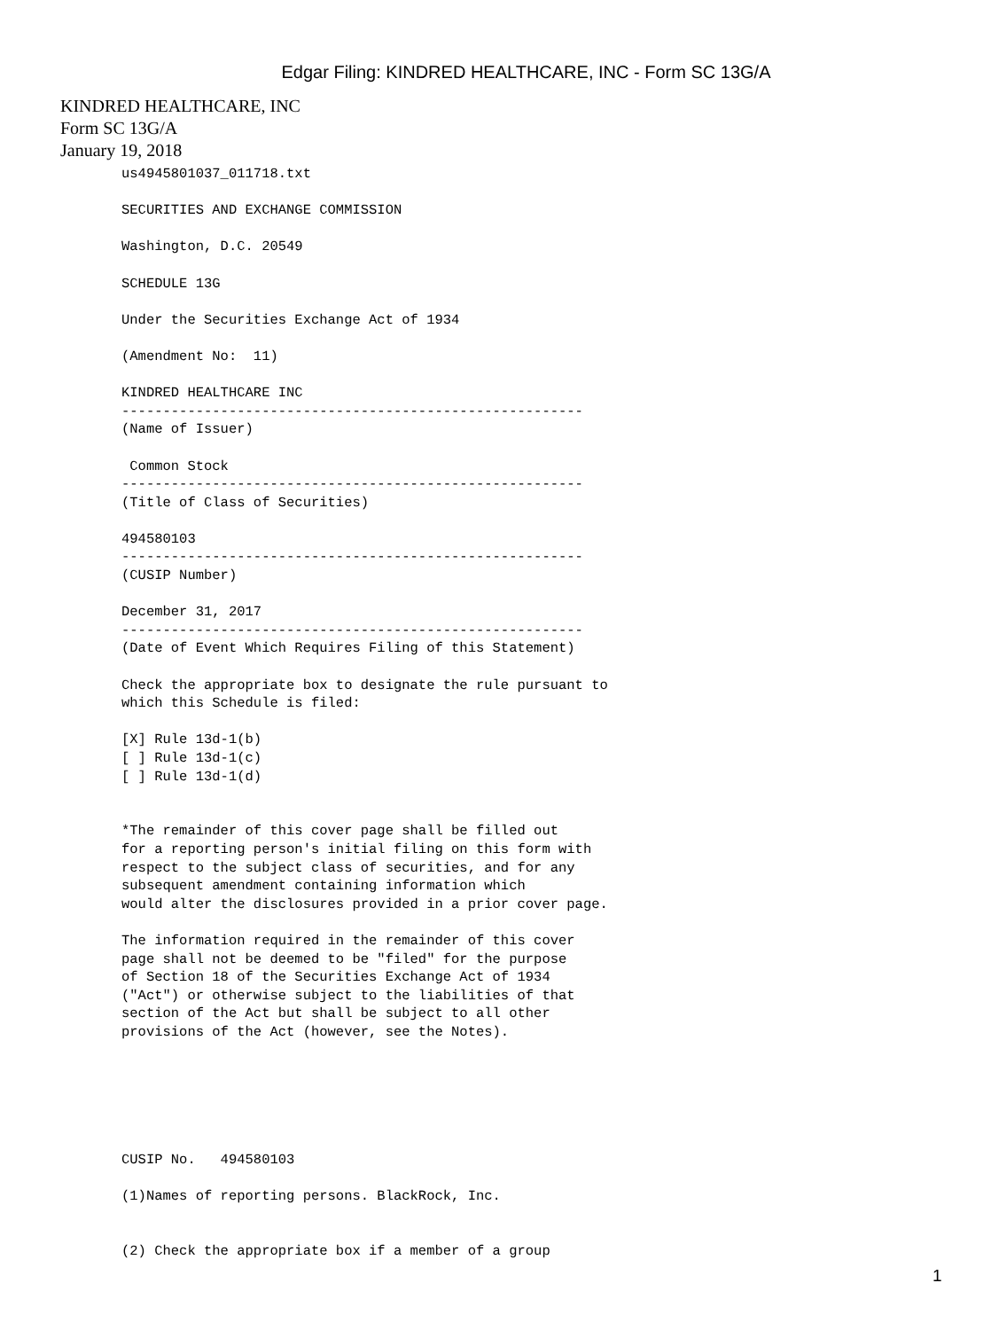Edgar Filing: KINDRED HEALTHCARE, INC - Form SC 13G/A
KINDRED HEALTHCARE, INC
Form SC 13G/A
January 19, 2018
us4945801037_011718.txt

SECURITIES AND EXCHANGE COMMISSION

Washington, D.C. 20549

SCHEDULE 13G

Under the Securities Exchange Act of 1934

(Amendment No:  11)

KINDRED HEALTHCARE INC
--------------------------------------------------------
(Name of Issuer)

 Common Stock
--------------------------------------------------------
(Title of Class of Securities)

494580103
--------------------------------------------------------
(CUSIP Number)

December 31, 2017
--------------------------------------------------------
(Date of Event Which Requires Filing of this Statement)

Check the appropriate box to designate the rule pursuant to
which this Schedule is filed:

[X] Rule 13d-1(b)
[ ] Rule 13d-1(c)
[ ] Rule 13d-1(d)


*The remainder of this cover page shall be filled out
for a reporting person's initial filing on this form with
respect to the subject class of securities, and for any
subsequent amendment containing information which
would alter the disclosures provided in a prior cover page.

The information required in the remainder of this cover
page shall not be deemed to be "filed" for the purpose
of Section 18 of the Securities Exchange Act of 1934
("Act") or otherwise subject to the liabilities of that
section of the Act but shall be subject to all other
provisions of the Act (however, see the Notes).






CUSIP No.   494580103

(1)Names of reporting persons. BlackRock, Inc.


(2) Check the appropriate box if a member of a group
1